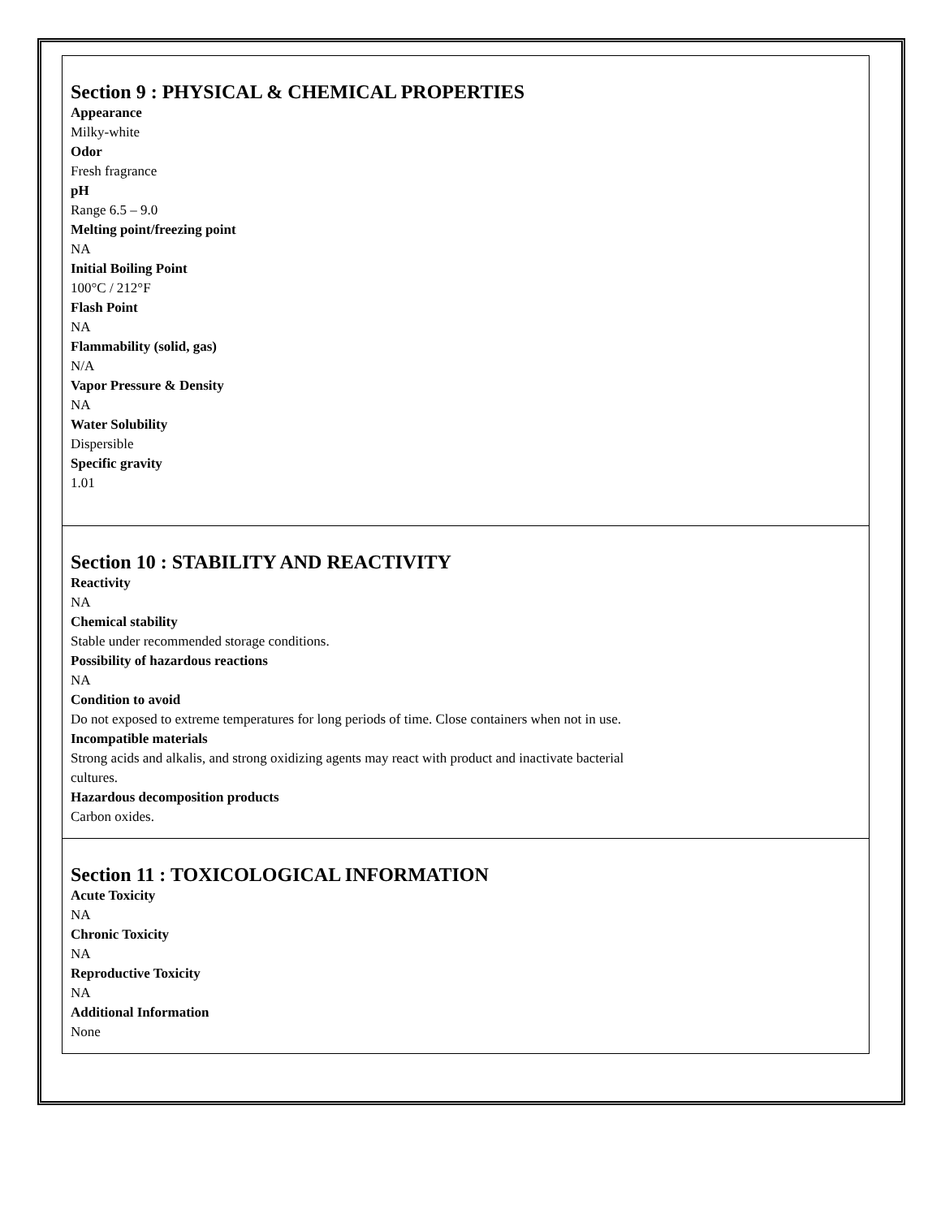Section 9 : PHYSICAL & CHEMICAL PROPERTIES
Appearance
Milky-white
Odor
Fresh fragrance
pH
Range 6.5 – 9.0
Melting point/freezing point
NA
Initial Boiling Point
100°C / 212°F
Flash Point
NA
Flammability (solid, gas)
N/A
Vapor Pressure & Density
NA
Water Solubility
Dispersible
Specific gravity
1.01
Section 10 : STABILITY AND REACTIVITY
Reactivity
NA
Chemical stability
Stable under recommended storage conditions.
Possibility of hazardous reactions
NA
Condition to avoid
Do not exposed to extreme temperatures for long periods of time. Close containers when not in use.
Incompatible materials
Strong acids and alkalis, and strong oxidizing agents may react with product and inactivate bacterial
cultures.
Hazardous decomposition products
Carbon oxides.
Section 11 : TOXICOLOGICAL INFORMATION
Acute Toxicity
NA
Chronic Toxicity
NA
Reproductive Toxicity
NA
Additional Information
None